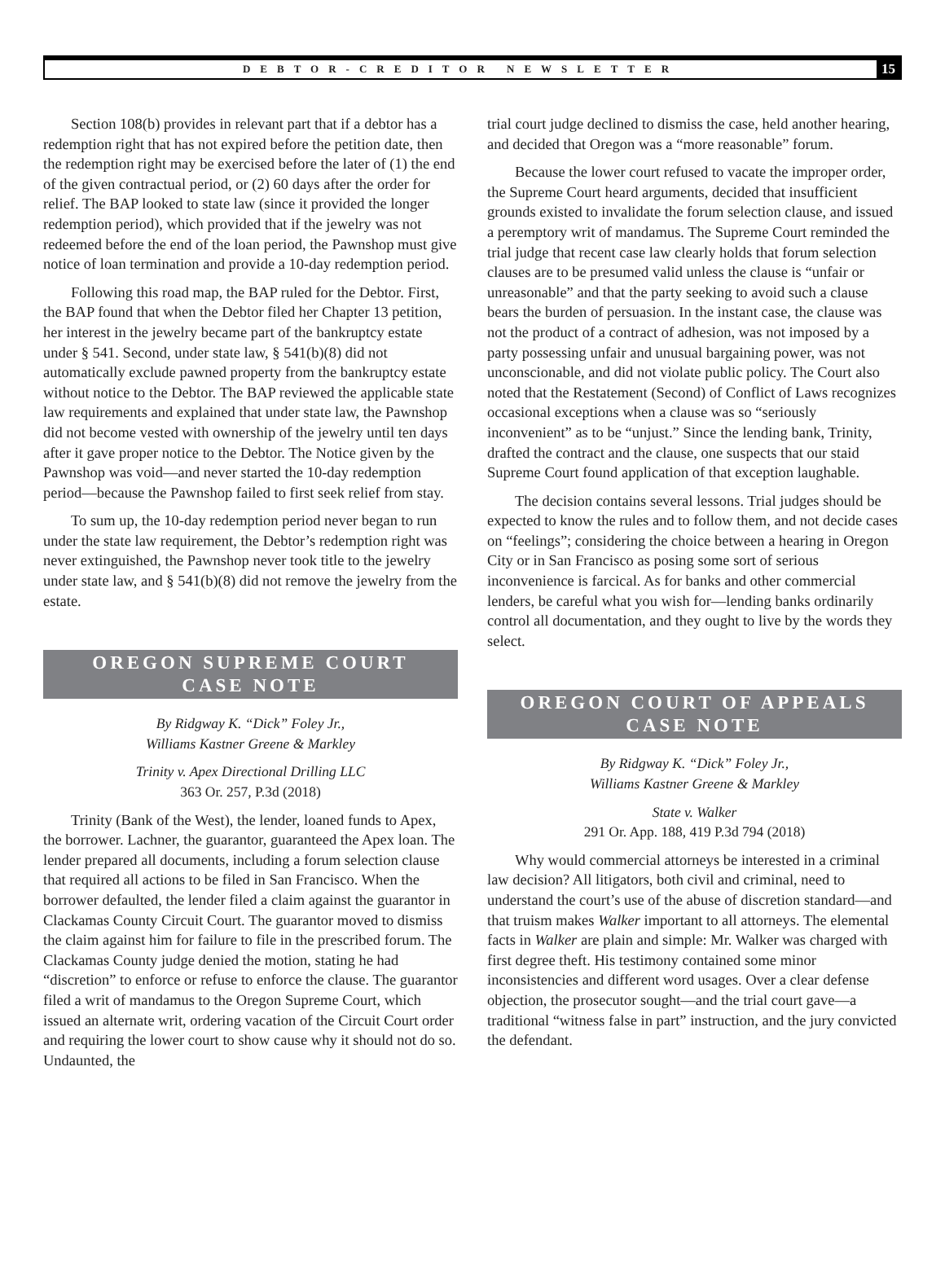DEBTOR-CREDITOR NEWSLETTER
15
Section 108(b) provides in relevant part that if a debtor has a redemption right that has not expired before the petition date, then the redemption right may be exercised before the later of (1) the end of the given contractual period, or (2) 60 days after the order for relief. The BAP looked to state law (since it provided the longer redemption period), which provided that if the jewelry was not redeemed before the end of the loan period, the Pawnshop must give notice of loan termination and provide a 10-day redemption period.
Following this road map, the BAP ruled for the Debtor. First, the BAP found that when the Debtor filed her Chapter 13 petition, her interest in the jewelry became part of the bankruptcy estate under § 541. Second, under state law, § 541(b)(8) did not automatically exclude pawned property from the bankruptcy estate without notice to the Debtor. The BAP reviewed the applicable state law requirements and explained that under state law, the Pawnshop did not become vested with ownership of the jewelry until ten days after it gave proper notice to the Debtor. The Notice given by the Pawnshop was void—and never started the 10-day redemption period—because the Pawnshop failed to first seek relief from stay.
To sum up, the 10-day redemption period never began to run under the state law requirement, the Debtor’s redemption right was never extinguished, the Pawnshop never took title to the jewelry under state law, and § 541(b)(8) did not remove the jewelry from the estate.
OREGON SUPREME COURT
CASE NOTE
By Ridgway K. “Dick” Foley Jr.,
Williams Kastner Greene & Markley
Trinity v. Apex Directional Drilling LLC
363 Or. 257, P.3d (2018)
Trinity (Bank of the West), the lender, loaned funds to Apex, the borrower. Lachner, the guarantor, guaranteed the Apex loan. The lender prepared all documents, including a forum selection clause that required all actions to be filed in San Francisco. When the borrower defaulted, the lender filed a claim against the guarantor in Clackamas County Circuit Court. The guarantor moved to dismiss the claim against him for failure to file in the prescribed forum. The Clackamas County judge denied the motion, stating he had “discretion” to enforce or refuse to enforce the clause. The guarantor filed a writ of mandamus to the Oregon Supreme Court, which issued an alternate writ, ordering vacation of the Circuit Court order and requiring the lower court to show cause why it should not do so. Undaunted, the
trial court judge declined to dismiss the case, held another hearing, and decided that Oregon was a “more reasonable” forum.
Because the lower court refused to vacate the improper order, the Supreme Court heard arguments, decided that insufficient grounds existed to invalidate the forum selection clause, and issued a peremptory writ of mandamus. The Supreme Court reminded the trial judge that recent case law clearly holds that forum selection clauses are to be presumed valid unless the clause is “unfair or unreasonable” and that the party seeking to avoid such a clause bears the burden of persuasion. In the instant case, the clause was not the product of a contract of adhesion, was not imposed by a party possessing unfair and unusual bargaining power, was not unconscionable, and did not violate public policy. The Court also noted that the Restatement (Second) of Conflict of Laws recognizes occasional exceptions when a clause was so “seriously inconvenient” as to be “unjust.” Since the lending bank, Trinity, drafted the contract and the clause, one suspects that our staid Supreme Court found application of that exception laughable.
The decision contains several lessons. Trial judges should be expected to know the rules and to follow them, and not decide cases on “feelings”; considering the choice between a hearing in Oregon City or in San Francisco as posing some sort of serious inconvenience is farcical. As for banks and other commercial lenders, be careful what you wish for—lending banks ordinarily control all documentation, and they ought to live by the words they select.
OREGON COURT OF APPEALS
CASE NOTE
By Ridgway K. “Dick” Foley Jr.,
Williams Kastner Greene & Markley
State v. Walker
291 Or. App. 188, 419 P.3d 794 (2018)
Why would commercial attorneys be interested in a criminal law decision? All litigators, both civil and criminal, need to understand the court’s use of the abuse of discretion standard—and that truism makes Walker important to all attorneys. The elemental facts in Walker are plain and simple: Mr. Walker was charged with first degree theft. His testimony contained some minor inconsistencies and different word usages. Over a clear defense objection, the prosecutor sought—and the trial court gave—a traditional “witness false in part” instruction, and the jury convicted the defendant.